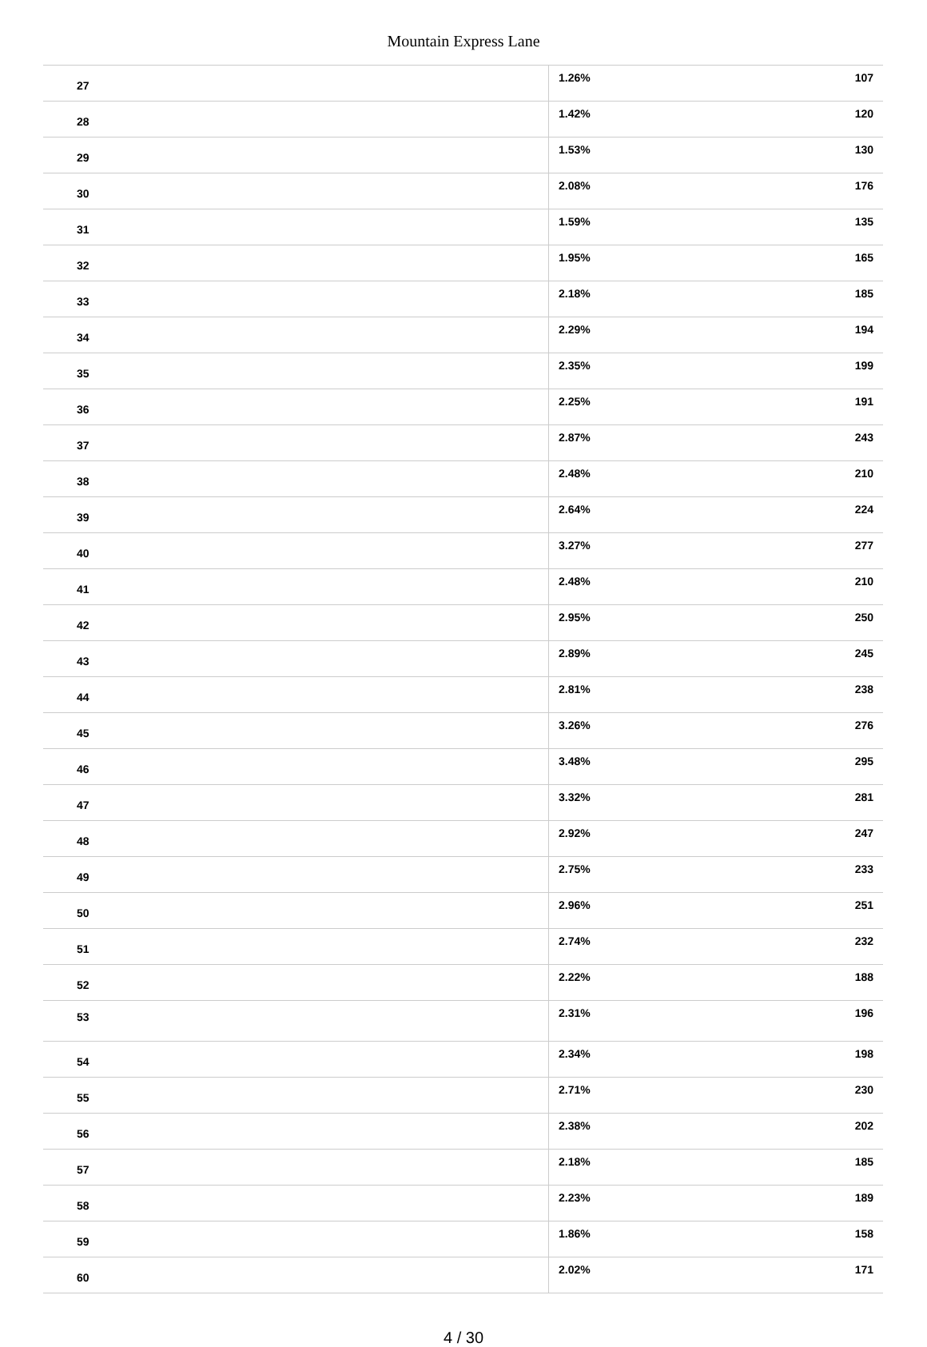Mountain Express Lane
| 27 | 1.26% | 107 |
| 28 | 1.42% | 120 |
| 29 | 1.53% | 130 |
| 30 | 2.08% | 176 |
| 31 | 1.59% | 135 |
| 32 | 1.95% | 165 |
| 33 | 2.18% | 185 |
| 34 | 2.29% | 194 |
| 35 | 2.35% | 199 |
| 36 | 2.25% | 191 |
| 37 | 2.87% | 243 |
| 38 | 2.48% | 210 |
| 39 | 2.64% | 224 |
| 40 | 3.27% | 277 |
| 41 | 2.48% | 210 |
| 42 | 2.95% | 250 |
| 43 | 2.89% | 245 |
| 44 | 2.81% | 238 |
| 45 | 3.26% | 276 |
| 46 | 3.48% | 295 |
| 47 | 3.32% | 281 |
| 48 | 2.92% | 247 |
| 49 | 2.75% | 233 |
| 50 | 2.96% | 251 |
| 51 | 2.74% | 232 |
| 52 | 2.22% | 188 |
| 53 | 2.31% | 196 |
| 54 | 2.34% | 198 |
| 55 | 2.71% | 230 |
| 56 | 2.38% | 202 |
| 57 | 2.18% | 185 |
| 58 | 2.23% | 189 |
| 59 | 1.86% | 158 |
| 60 | 2.02% | 171 |
4 / 30